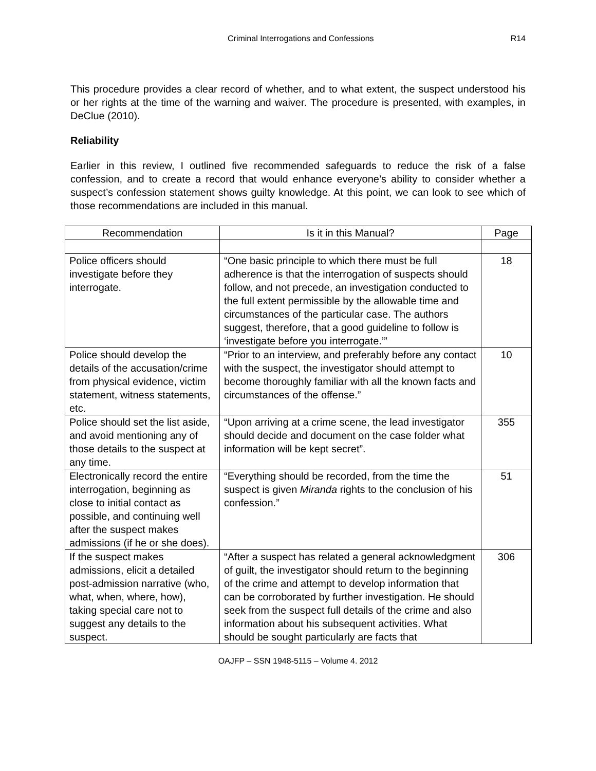Criminal Interrogations and Confessions R14
This procedure provides a clear record of whether, and to what extent, the suspect understood his or her rights at the time of the warning and waiver. The procedure is presented, with examples, in DeClue (2010).
Reliability
Earlier in this review, I outlined five recommended safeguards to reduce the risk of a false confession, and to create a record that would enhance everyone’s ability to consider whether a suspect’s confession statement shows guilty knowledge. At this point, we can look to see which of those recommendations are included in this manual.
| Recommendation | Is it in this Manual? | Page |
| --- | --- | --- |
| Police officers should investigate before they interrogate. | “One basic principle to which there must be full adherence is that the interrogation of suspects should follow, and not precede, an investigation conducted to the full extent permissible by the allowable time and circumstances of the particular case. The authors suggest, therefore, that a good guideline to follow is ‘investigate before you interrogate.’” | 18 |
| Police should develop the details of the accusation/crime from physical evidence, victim statement, witness statements, etc. | “Prior to an interview, and preferably before any contact with the suspect, the investigator should attempt to become thoroughly familiar with all the known facts and circumstances of the offense.” | 10 |
| Police should set the list aside, and avoid mentioning any of those details to the suspect at any time. | “Upon arriving at a crime scene, the lead investigator should decide and document on the case folder what information will be kept secret”. | 355 |
| Electronically record the entire interrogation, beginning as close to initial contact as possible, and continuing well after the suspect makes admissions (if he or she does). | “Everything should be recorded, from the time the suspect is given Miranda rights to the conclusion of his confession.” | 51 |
| If the suspect makes admissions, elicit a detailed post-admission narrative (who, what, when, where, how), taking special care not to suggest any details to the suspect. | “After a suspect has related a general acknowledgment of guilt, the investigator should return to the beginning of the crime and attempt to develop information that can be corroborated by further investigation. He should seek from the suspect full details of the crime and also information about his subsequent activities. What should be sought particularly are facts that | 306 |
OAJFP – SSN 1948-5115 – Volume 4. 2012